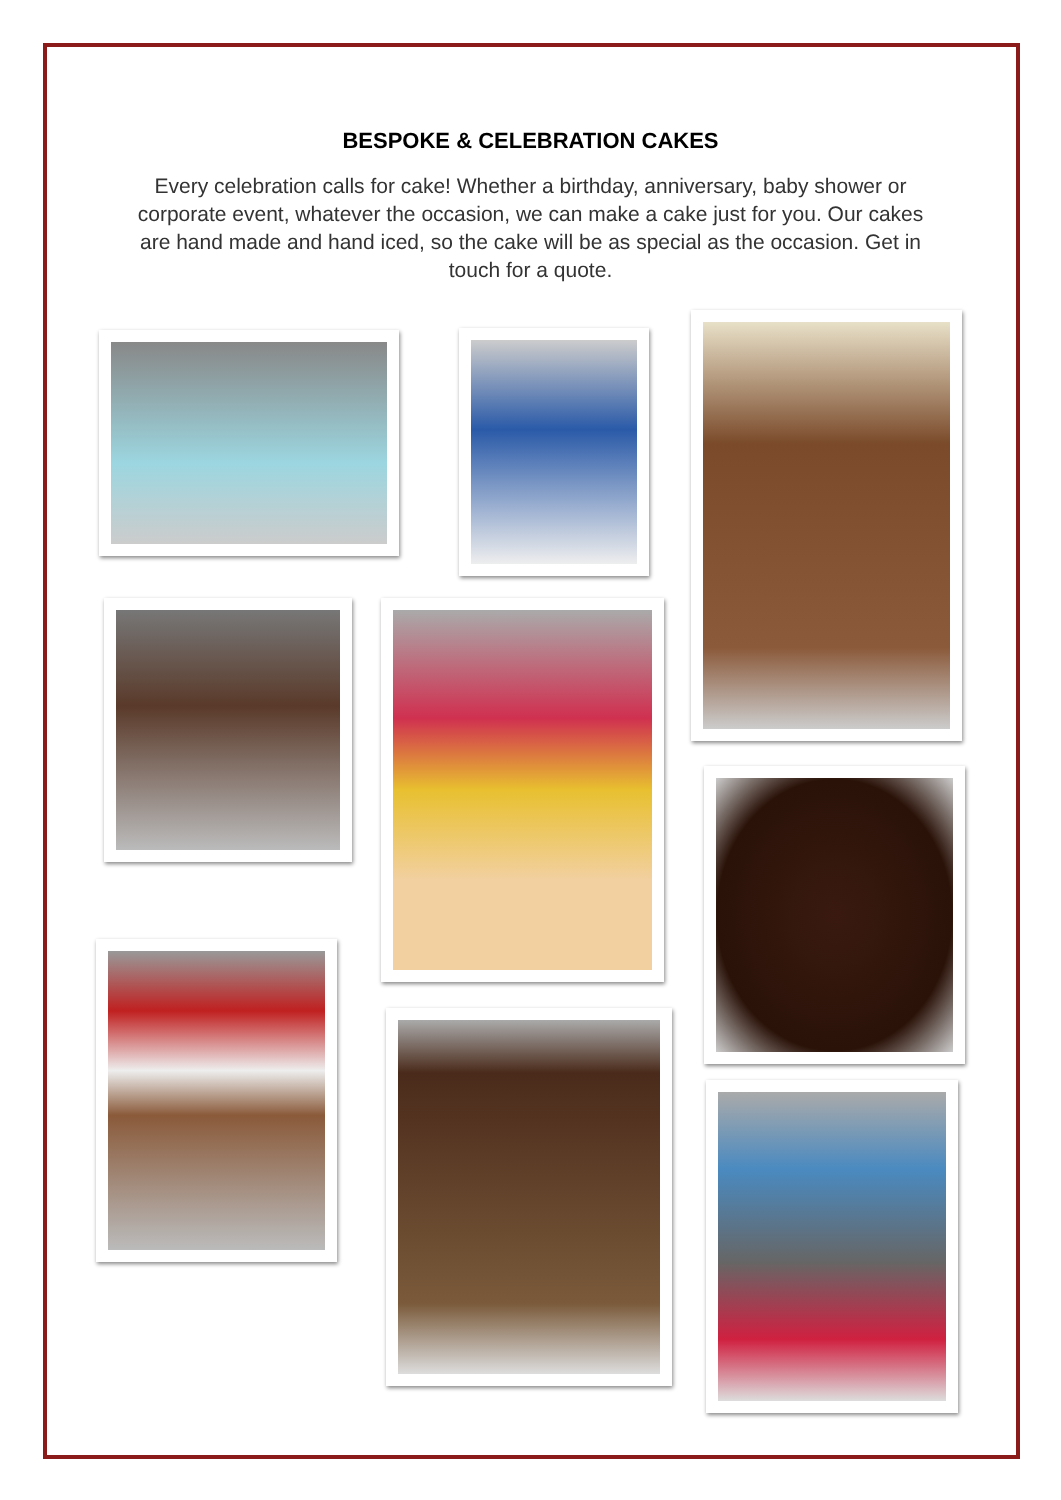BESPOKE & CELEBRATION CAKES
Every celebration calls for cake! Whether a birthday, anniversary, baby shower or corporate event, whatever the occasion, we can make a cake just for you. Our cakes are hand made and hand iced, so the cake will be as special as the occasion. Get in touch for a quote.